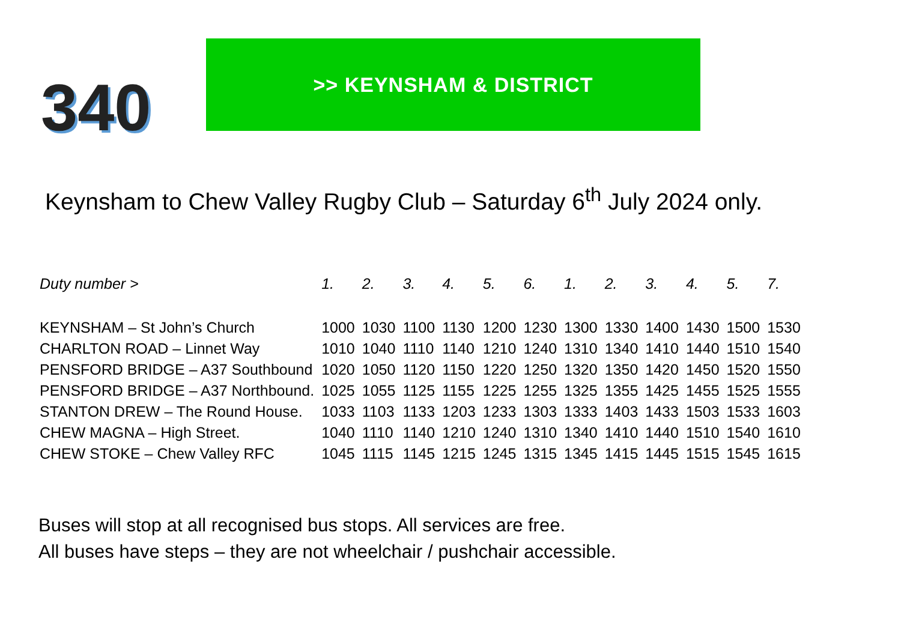340
>> KEYNSHAM & DISTRICT
Keynsham to Chew Valley Rugby Club – Saturday 6<sup>th</sup> July 2024 only.
| Duty number > | 1. | 2. | 3. | 4. | 5. | 6. | 1. | 2. | 3. | 4. | 5. | 7. |
| --- | --- | --- | --- | --- | --- | --- | --- | --- | --- | --- | --- | --- |
| KEYNSHAM – St John’s Church | 1000 | 1030 | 1100 | 1130 | 1200 | 1230 | 1300 | 1330 | 1400 | 1430 | 1500 | 1530 |
| CHARLTON ROAD – Linnet Way | 1010 | 1040 | 1110 | 1140 | 1210 | 1240 | 1310 | 1340 | 1410 | 1440 | 1510 | 1540 |
| PENSFORD BRIDGE – A37 Southbound | 1020 | 1050 | 1120 | 1150 | 1220 | 1250 | 1320 | 1350 | 1420 | 1450 | 1520 | 1550 |
| PENSFORD BRIDGE – A37 Northbound. | 1025 | 1055 | 1125 | 1155 | 1225 | 1255 | 1325 | 1355 | 1425 | 1455 | 1525 | 1555 |
| STANTON DREW – The Round House. | 1033 | 1103 | 1133 | 1203 | 1233 | 1303 | 1333 | 1403 | 1433 | 1503 | 1533 | 1603 |
| CHEW MAGNA – High Street. | 1040 | 1110 | 1140 | 1210 | 1240 | 1310 | 1340 | 1410 | 1440 | 1510 | 1540 | 1610 |
| CHEW STOKE – Chew Valley RFC | 1045 | 1115 | 1145 | 1215 | 1245 | 1315 | 1345 | 1415 | 1445 | 1515 | 1545 | 1615 |
Buses will stop at all recognised bus stops. All services are free.
All buses have steps – they are not wheelchair / pushchair accessible.